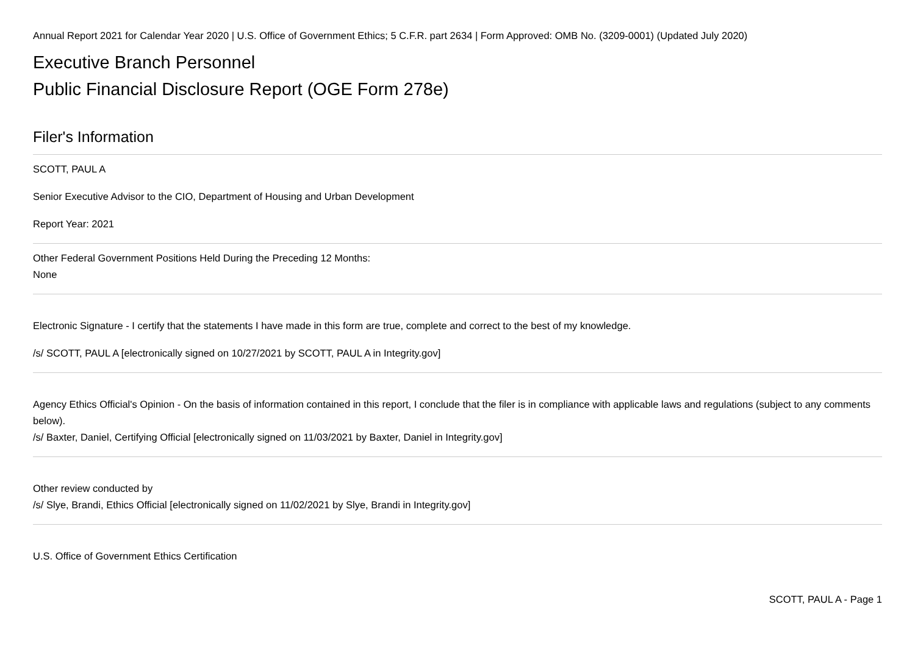Annual Report 2021 for Calendar Year 2020 | U.S. Office of Government Ethics; 5 C.F.R. part 2634 | Form Approved: OMB No. (3209-0001) (Updated July 2020)
Executive Branch Personnel
Public Financial Disclosure Report (OGE Form 278e)
Filer's Information
SCOTT, PAUL A
Senior Executive Advisor to the CIO, Department of Housing and Urban Development
Report Year: 2021
Other Federal Government Positions Held During the Preceding 12 Months:
None
Electronic Signature - I certify that the statements I have made in this form are true, complete and correct to the best of my knowledge.
/s/ SCOTT, PAUL A [electronically signed on 10/27/2021 by SCOTT, PAUL A in Integrity.gov]
Agency Ethics Official's Opinion - On the basis of information contained in this report, I conclude that the filer is in compliance with applicable laws and regulations (subject to any comments below).
/s/ Baxter, Daniel, Certifying Official [electronically signed on 11/03/2021 by Baxter, Daniel in Integrity.gov]
Other review conducted by
/s/ Slye, Brandi, Ethics Official [electronically signed on 11/02/2021 by Slye, Brandi in Integrity.gov]
U.S. Office of Government Ethics Certification
SCOTT, PAUL A - Page 1